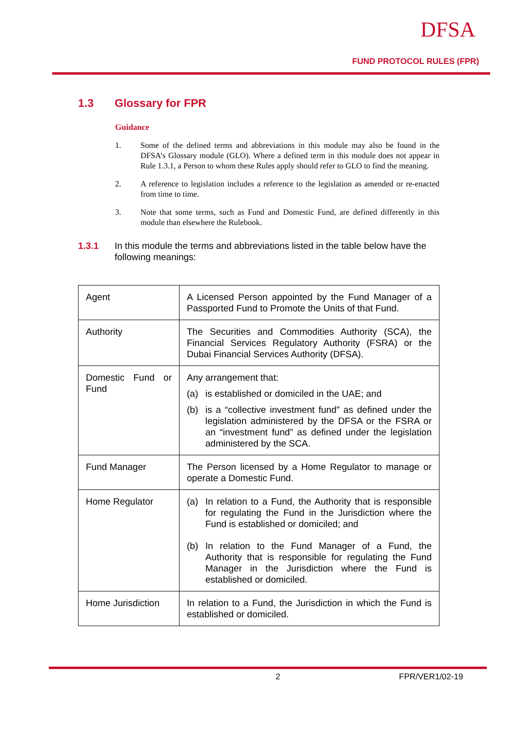DFSA
FUND PROTOCOL RULES (FPR)
1.3 Glossary for FPR
Guidance
1. Some of the defined terms and abbreviations in this module may also be found in the DFSA’s Glossary module (GLO). Where a defined term in this module does not appear in Rule 1.3.1, a Person to whom these Rules apply should refer to GLO to find the meaning.
2. A reference to legislation includes a reference to the legislation as amended or re-enacted from time to time.
3. Note that some terms, such as Fund and Domestic Fund, are defined differently in this module than elsewhere the Rulebook.
1.3.1 In this module the terms and abbreviations listed in the table below have the following meanings:
| Agent | A Licensed Person appointed by the Fund Manager of a Passported Fund to Promote the Units of that Fund. |
| Authority | The Securities and Commodities Authority (SCA), the Financial Services Regulatory Authority (FSRA) or the Dubai Financial Services Authority (DFSA). |
| Domestic Fund or Fund | Any arrangement that: (a) is established or domiciled in the UAE; and (b) is a “collective investment fund” as defined under the legislation administered by the DFSA or the FSRA or an “investment fund” as defined under the legislation administered by the SCA. |
| Fund Manager | The Person licensed by a Home Regulator to manage or operate a Domestic Fund. |
| Home Regulator | (a) In relation to a Fund, the Authority that is responsible for regulating the Fund in the Jurisdiction where the Fund is established or domiciled; and (b) In relation to the Fund Manager of a Fund, the Authority that is responsible for regulating the Fund Manager in the Jurisdiction where the Fund is established or domiciled. |
| Home Jurisdiction | In relation to a Fund, the Jurisdiction in which the Fund is established or domiciled. |
2 FPR/VER1/02-19